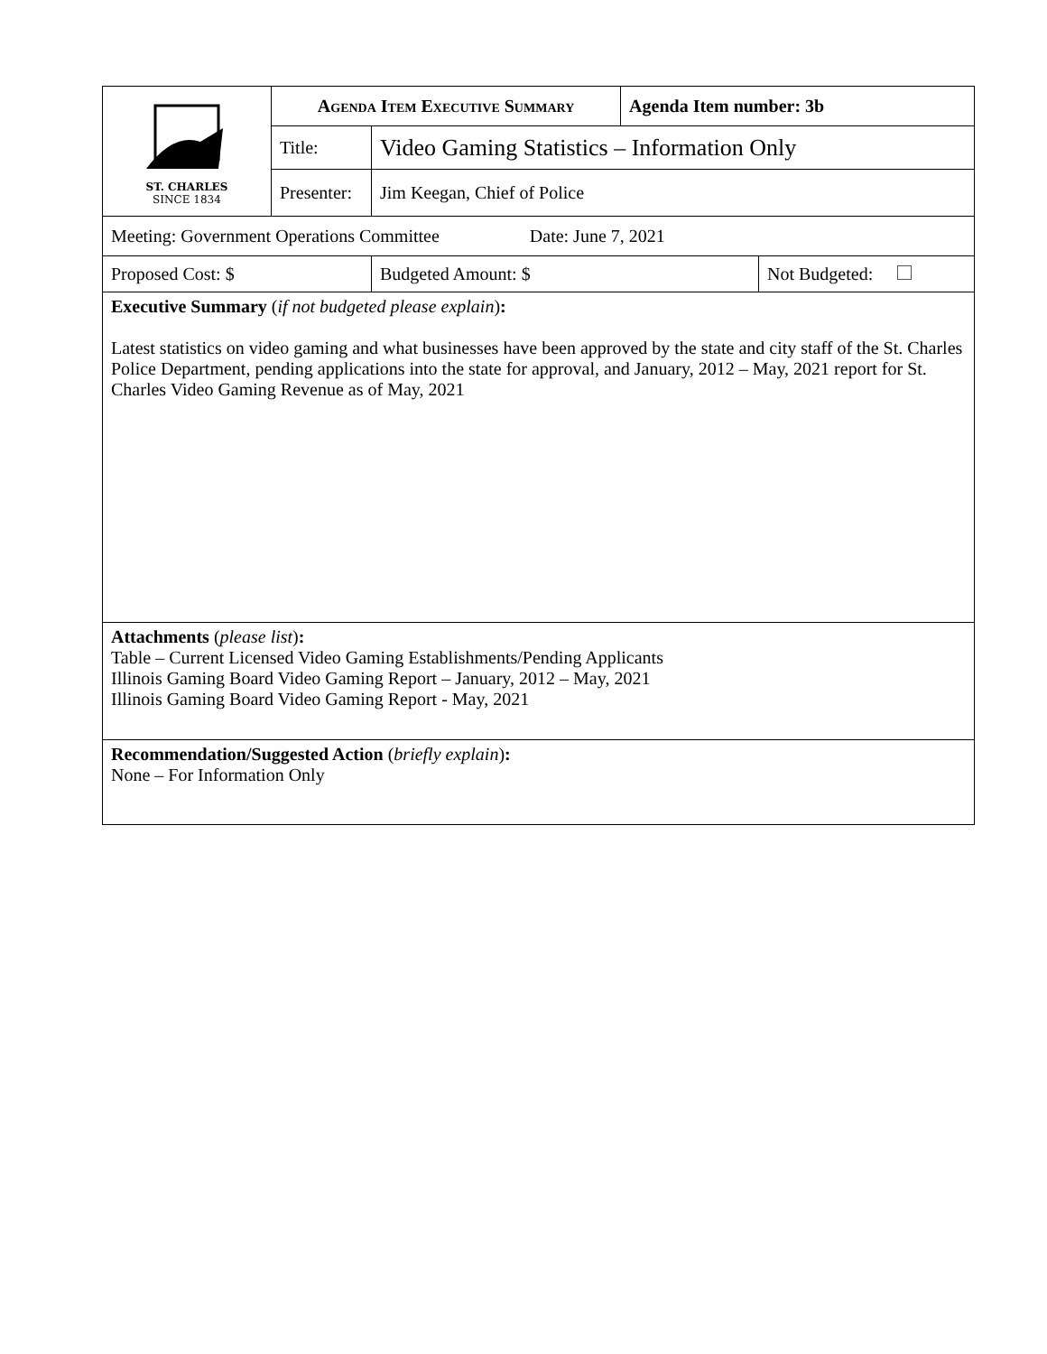| ST. CHARLES SINCE 1834 | Agenda Item Executive Summary | | | Agenda Item number: 3b | |
| | Title: | Video Gaming Statistics – Information Only | | | |
| | Presenter: | Jim Keegan, Chief of Police | | | |
| Meeting: Government Operations Committee Date: June 7, 2021 | | | | | |
| Proposed Cost: $ | | | Budgeted Amount: $ | | Not Budgeted: |
| Executive Summary ( if not budgeted please explain ) : Latest statistics on video gaming and what businesses have been approved by the state and city staff of the St. Charles Police Department, pending applications into the state for approval, and January, 2012 – May, 2021 report for St. Charles Video Gaming Revenue as of May, 2021 | | | | | |
| Attachments ( please list ) : Table – Current Licensed Video Gaming Establishments/Pending Applicants Illinois Gaming Board Video Gaming Report – January, 2012 – May, 2021 Illinois Gaming Board Video Gaming Report - May, 2021 | | | | | |
| Recommendation/Suggested Action ( briefly explain ) : None – For Information Only | | | | | |